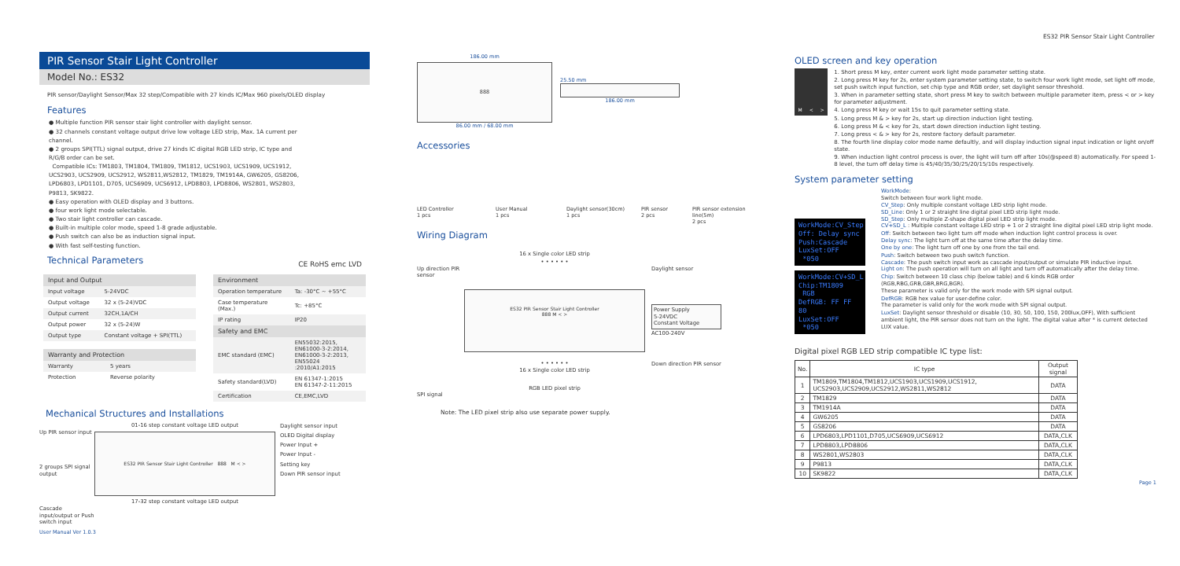ES32 PIR Sensor Stair Light Controller
PIR Sensor Stair Light Controller
Model No.: ES32
PIR sensor/Daylight Sensor/Max 32 step/Compatible with 27 kinds IC/Max 960 pixels/OLED display
Features
● Multiple function PIR sensor stair light controller with daylight sensor.
● 32 channels constant voltage output drive low voltage LED strip, Max. 1A current per channel.
● 2 groups SPI(TTL) signal output, drive 27 kinds IC digital RGB LED strip, IC type and R/G/B order can be set.
Compatible ICs: TM1803, TM1804, TM1809, TM1812, UCS1903, UCS1909, UCS1912, UCS2903, UCS2909, UCS2912, WS2811,WS2812, TM1829, TM1914A, GW6205, GS8206, LPD6803, LPD1101, D705, UCS6909, UCS6912, LPD8803, LPD8806, WS2801, WS2803, P9813, SK9822.
● Easy operation with OLED display and 3 buttons.
● four work light mode selectable.
● Two stair light controller can cascade.
● Built-in multiple color mode, speed 1-8 grade adjustable.
● Push switch can also be as induction signal input.
● With fast self-testing function.
Technical Parameters
CE RoHS emc LVD
| Input and Output | |
| --- | --- |
| Input voltage | 5-24VDC |
| Output voltage | 32 x (5-24)VDC |
| Output current | 32CH,1A/CH |
| Output power | 32 x (5-24)W |
| Output type | Constant voltage + SPI(TTL) |
| Warranty and Protection | |
| --- | --- |
| Warranty | 5 years |
| Protection | Reverse polarity |
| Environment | |
| --- | --- |
| Operation temperature | Ta: -30°C ~ +55°C |
| Case temperature (Max.) | Tc: +85°C |
| IP rating | IP20 |
| Safety and EMC | |
| EMC standard (EMC) | EN55032:2015, EN61000-3-2:2014, EN61000-3-2:2013, EN55024 :2010/A1:2015 |
| Safety standard(LVD) | EN 61347-1:2015 EN 61347-2-11:2015 |
| Certification | CE,EMC,LVD |
Mechanical Structures and Installations
Up PIR sensor input
2 groups SPI signal output
Cascade input/output or Push switch input
01-16 step constant voltage LED output
ES32 PIR Sensor Stair Light Controller 888 M < >
17-32 step constant voltage LED output
Daylight sensor input
OLED Digital display
Power Input +
Power Input -
Setting key
Down PIR sensor input
User Manual Ver 1.0.3
186.00 mm
888
86.00 mm / 68.00 mm
25.50 mm
186.00 mm
Accessories
LED Controller
1 pcs
User Manual
1 pcs
Daylight sensor(30cm)
1 pcs
PIR sensor
2 pcs
PIR sensor extension line(5m)
2 pcs
Wiring Diagram
Up direction PIR sensor
SPI signal
16 x Single color LED strip
• • • • • •
ES32 PIR Sensor Stair Light Controller
888 M < >
• • • • • •
16 x Single color LED strip
RGB LED pixel strip
Daylight sensor
Power Supply
5-24VDC
Constant Voltage
AC100-240V
Down direction PIR sensor
Note: The LED pixel strip also use separate power supply.
OLED screen and key operation
M < >
1. Short press M key, enter current work light mode parameter setting state.
2. Long press M key for 2s, enter system parameter setting state, to switch four work light mode, set light off mode, set push switch input function, set chip type and RGB order, set daylight sensor threshold.
3. When in parameter setting state, short press M key to switch between multiple parameter item, press < or > key for parameter adjustment.
4. Long press M key or wait 15s to quit parameter setting state.
5. Long press M & > key for 2s, start up direction induction light testing.
6. Long press M & < key for 2s, start down direction induction light testing.
7. Long press < & > key for 2s, restore factory default parameter.
8. The fourth line display color mode name defaultly, and will display induction signal input indication or light on/off state.
9. When induction light control process is over, the light will turn off after 10s(@speed 8) automatically. For speed 1-8 level, the turn off delay time is 45/40/35/30/25/20/15/10s respectively.
System parameter setting
WorkMode:CV_Step
Off: Delay sync
Push:Cascade
LuxSet:OFF *050
WorkMode:CV+SD_L
Chip:TM1809 RGB
DefRGB: FF FF 80
LuxSet:OFF *050
WorkMode:
Switch between four work light mode.
CV_Step: Only multiple constant voltage LED strip light mode.
SD_Line: Only 1 or 2 straight line digital pixel LED strip light mode.
SD_Step: Only multiple Z-shape digital pixel LED strip light mode.
CV+SD_L : Multiple constant voltage LED strip + 1 or 2 straight line digital pixel LED strip light mode.
Off: Switch between two light turn off mode when induction light control process is over.
Delay sync: The light turn off at the same time after the delay time.
One by one: The light turn off one by one from the tail end.
Push: Switch between two push switch function.
Cascade: The push switch input work as cascade input/output or simulate PIR inductive input.
Light on: The push operation will turn on all light and turn off automatically after the delay time.
Chip: Switch between 10 class chip (below table) and 6 kinds RGB order (RGB,RBG,GRB,GBR,BRG,BGR).
These parameter is valid only for the work mode with SPI signal output.
DefRGB: RGB hex value for user-define color.
The parameter is valid only for the work mode with SPI signal output.
LuxSet: Daylight sensor threshold or disable (10, 30, 50, 100, 150, 200lux,OFF), With sufficient ambient light, the PIR sensor does not turn on the light. The digital value after * is current detected LUX value.
Digital pixel RGB LED strip compatible IC type list:
| No. | IC type | Output signal |
| --- | --- | --- |
| 1 | TM1809,TM1804,TM1812,UCS1903,UCS1909,UCS1912, UCS2903,UCS2909,UCS2912,WS2811,WS2812 | DATA |
| 2 | TM1829 | DATA |
| 3 | TM1914A | DATA |
| 4 | GW6205 | DATA |
| 5 | GS8206 | DATA |
| 6 | LPD6803,LPD1101,D705,UCS6909,UCS6912 | DATA,CLK |
| 7 | LPD8803,LPD8806 | DATA,CLK |
| 8 | WS2801,WS2803 | DATA,CLK |
| 9 | P9813 | DATA,CLK |
| 10 | SK9822 | DATA,CLK |
Page 1